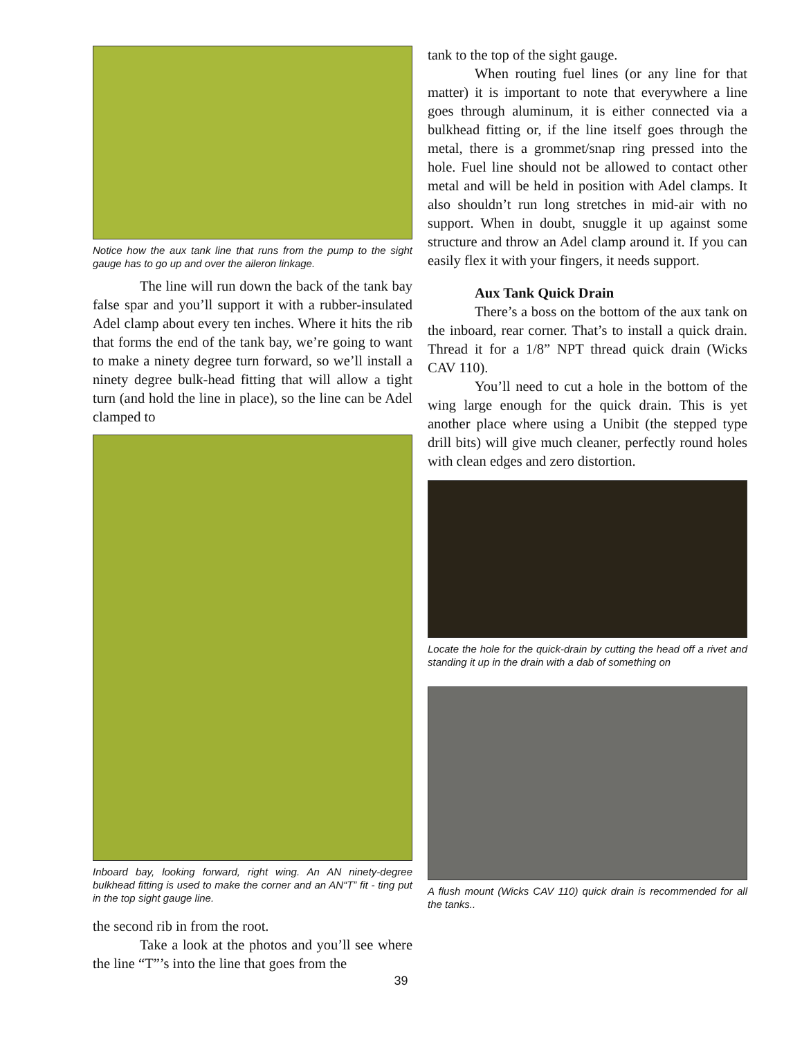Notice how the aux tank line that runs from the pump to the sight gauge has to go up and over the aileron linkage.
The line will run down the back of the tank bay false spar and you’ll support it with a rubber-insulated Adel clamp about every ten inches. Where it hits the rib that forms the end of the tank bay, we’re going to want to make a ninety degree turn forward, so we’ll install a ninety degree bulk-head fitting that will allow a tight turn (and hold the line in place), so the line can be Adel clamped to
Inboard bay, looking forward, right wing. An AN ninety-degree bulkhead fitting is used to make the corner and an AN“T” fit - ting put in the top sight gauge line.
the second rib in from the root.
Take a look at the photos and you’ll see where the line “T”’s into the line that goes from the
tank to the top of the sight gauge.
When routing fuel lines (or any line for that matter) it is important to note that everywhere a line goes through aluminum, it is either connected via a bulkhead fitting or, if the line itself goes through the metal, there is a grommet/snap ring pressed into the hole. Fuel line should not be allowed to contact other metal and will be held in position with Adel clamps. It also shouldn’t run long stretches in mid-air with no support. When in doubt, snuggle it up against some structure and throw an Adel clamp around it. If you can easily flex it with your fingers, it needs support.
Aux Tank Quick Drain
There’s a boss on the bottom of the aux tank on the inboard, rear corner. That’s to install a quick drain. Thread it for a 1/8” NPT thread quick drain (Wicks CAV 110).
You’ll need to cut a hole in the bottom of the wing large enough for the quick drain. This is yet another place where using a Unibit (the stepped type drill bits) will give much cleaner, perfectly round holes with clean edges and zero distortion.
Locate the hole for the quick-drain by cutting the head off a rivet and standing it up in the drain with a dab of something on
A flush mount (Wicks CAV 110) quick drain is recommended for all the tanks..
39